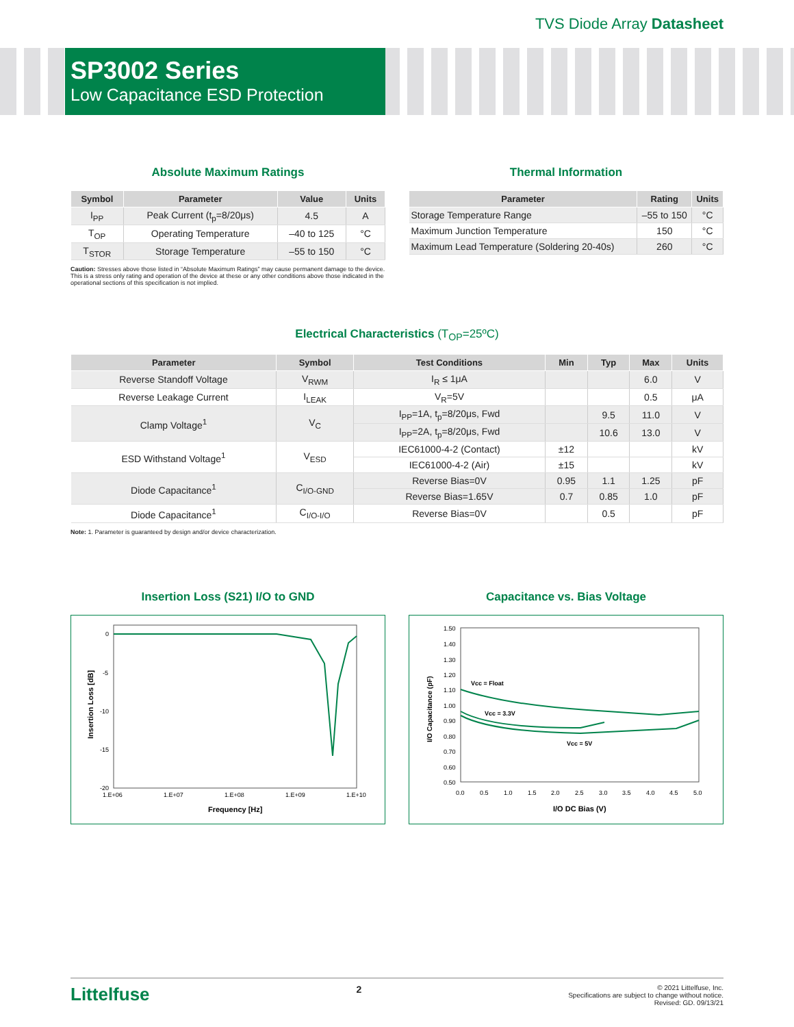TVS Diode Array Datasheet
SP3002 Series
Low Capacitance ESD Protection
Absolute Maximum Ratings
| Symbol | Parameter | Value | Units |
| --- | --- | --- | --- |
| I<sub>PP</sub> | Peak Current (t<sub>p</sub>=8/20μs) | 4.5 | A |
| T<sub>OP</sub> | Operating Temperature | –40 to 125 | °C |
| T<sub>STOR</sub> | Storage Temperature | –55 to 150 | °C |
Caution: Stresses above those listed in “Absolute Maximum Ratings” may cause permanent damage to the device. This is a stress only rating and operation of the device at these or any other conditions above those indicated in the operational sections of this specification is not implied.
Thermal Information
| Parameter | Rating | Units |
| --- | --- | --- |
| Storage Temperature Range | –55 to 150 | °C |
| Maximum Junction Temperature | 150 | °C |
| Maximum Lead Temperature (Soldering 20-40s) | 260 | °C |
Electrical Characteristics (T<sub>OP</sub>=25ºC)
| Parameter | Symbol | Test Conditions | Min | Typ | Max | Units |
| --- | --- | --- | --- | --- | --- | --- |
| Reverse Standoff Voltage | V<sub>RWM</sub> | I<sub>R</sub> ≤ 1μA | | | 6.0 | V |
| Reverse Leakage Current | I<sub>LEAK</sub> | V<sub>R</sub>=5V | | | 0.5 | μA |
| Clamp Voltage<sup>1</sup> | V<sub>C</sub> | I<sub>PP</sub>=1A, t<sub>p</sub>=8/20μs, Fwd | | 9.5 | 11.0 | V |
| | | I<sub>PP</sub>=2A, t<sub>p</sub>=8/20μs, Fwd | | 10.6 | 13.0 | V |
| ESD Withstand Voltage<sup>1</sup> | V<sub>ESD</sub> | IEC61000-4-2 (Contact) | ±12 | | | kV |
| | | IEC61000-4-2 (Air) | ±15 | | | kV |
| Diode Capacitance<sup>1</sup> | C<sub>I/O-GND</sub> | Reverse Bias=0V | 0.95 | 1.1 | 1.25 | pF |
| | | Reverse Bias=1.65V | 0.7 | 0.85 | 1.0 | pF |
| Diode Capacitance<sup>1</sup> | C<sub>I/O-I/O</sub> | Reverse Bias=0V | | 0.5 | | pF |
Note: 1. Parameter is guaranteed by design and/or device characterization.
Insertion Loss (S21) I/O to GND
0
-5
-10
-15
-20
1.E+06
1.E+07
1.E+08
1.E+09
1.E+10
Frequency [Hz]
Insertion Loss [dB]
Capacitance vs. Bias Voltage
1.50
1.40
1.30
1.20
1.10
1.00
0.90
0.80
0.70
0.60
0.50
0.0
0.5
1.0
1.5
2.0
2.5
3.0
3.5
4.0
4.5
5.0
I/O DC Bias (V)
I/O Capacitance (pF)
Vcc = Float
Vcc = 3.3V
Vcc = 5V
Littelfuse
2
© 2021 Littelfuse, Inc.
Specifications are subject to change without notice.
Revised: GD. 09/13/21